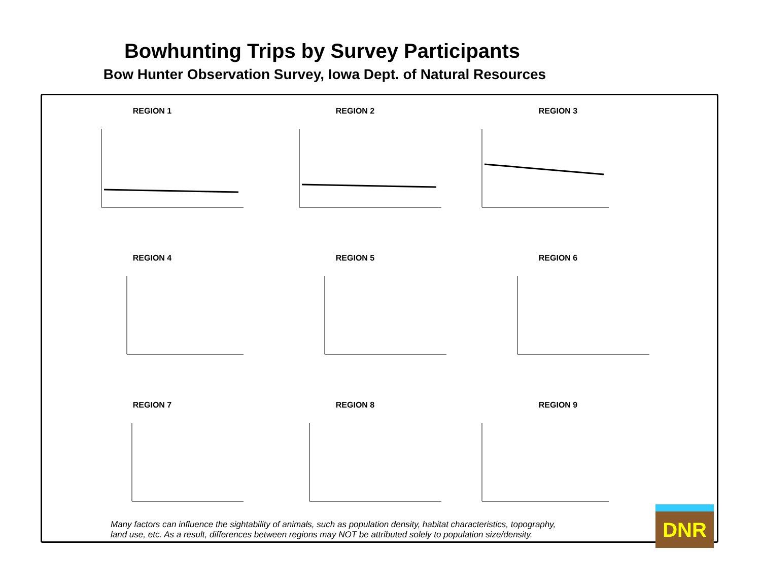Bowhunting Trips by Survey Participants
Bow Hunter Observation Survey, Iowa Dept. of Natural Resources
REGION 1
REGION 2
REGION 3
REGION 4
REGION 5
REGION 6
REGION 7
REGION 8
REGION 9
Many factors can influence the sightability of animals, such as population density, habitat characteristics, topography, land use, etc. As a result, differences between regions may NOT be attributed solely to population size/density.
DNR